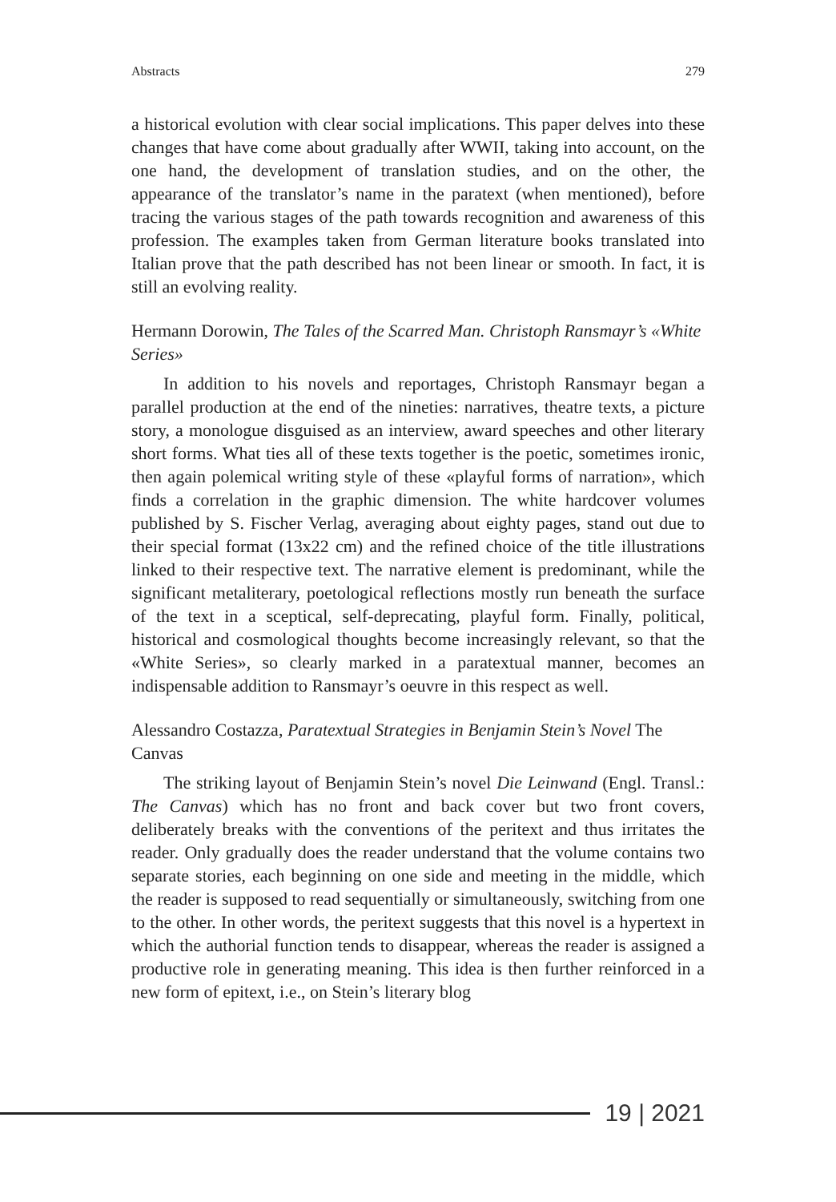Abstracts 279
a historical evolution with clear social implications. This paper delves into these changes that have come about gradually after WWII, taking into account, on the one hand, the development of translation studies, and on the other, the appearance of the translator’s name in the paratext (when mentioned), before tracing the various stages of the path towards recognition and awareness of this profession. The examples taken from German literature books translated into Italian prove that the path described has not been linear or smooth. In fact, it is still an evolving reality.
Hermann Dorowin, The Tales of the Scarred Man. Christoph Ransmayr’s «White Series»
In addition to his novels and reportages, Christoph Ransmayr began a parallel production at the end of the nineties: narratives, theatre texts, a picture story, a monologue disguised as an interview, award speeches and other literary short forms. What ties all of these texts together is the poetic, sometimes ironic, then again polemical writing style of these «playful forms of narration», which finds a correlation in the graphic dimension. The white hardcover volumes published by S. Fischer Verlag, averaging about eighty pages, stand out due to their special format (13x22 cm) and the refined choice of the title illustrations linked to their respective text. The narrative element is predominant, while the significant metaliterary, poetological reflections mostly run beneath the surface of the text in a sceptical, self-deprecating, playful form. Finally, political, historical and cosmological thoughts become increasingly relevant, so that the «White Series», so clearly marked in a paratextual manner, becomes an indispensable addition to Ransmayr’s oeuvre in this respect as well.
Alessandro Costazza, Paratextual Strategies in Benjamin Stein’s Novel The Canvas
The striking layout of Benjamin Stein’s novel Die Leinwand (Engl. Transl.: The Canvas) which has no front and back cover but two front covers, deliberately breaks with the conventions of the peritext and thus irritates the reader. Only gradually does the reader understand that the volume contains two separate stories, each beginning on one side and meeting in the middle, which the reader is supposed to read sequentially or simultaneously, switching from one to the other. In other words, the peritext suggests that this novel is a hypertext in which the authorial function tends to disappear, whereas the reader is assigned a productive role in generating meaning. This idea is then further reinforced in a new form of epitext, i.e., on Stein’s literary blog
19 | 2021